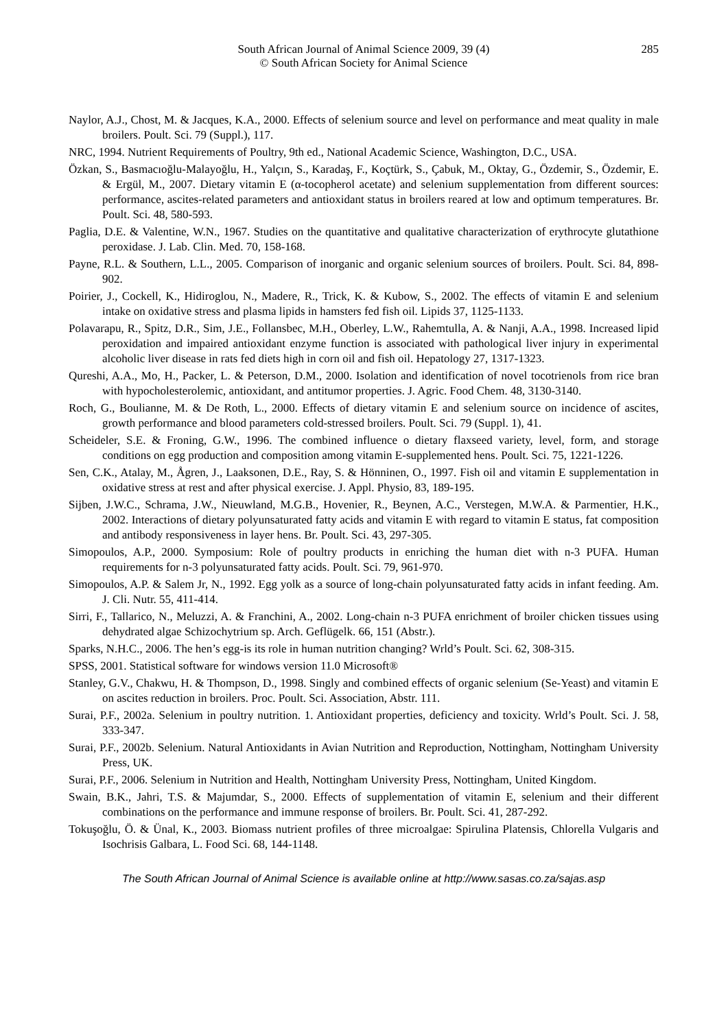South African Journal of Animal Science 2009, 39 (4) 285
© South African Society for Animal Science
Naylor, A.J., Chost, M. & Jacques, K.A., 2000. Effects of selenium source and level on performance and meat quality in male broilers. Poult. Sci. 79 (Suppl.), 117.
NRC, 1994. Nutrient Requirements of Poultry, 9th ed., National Academic Science, Washington, D.C., USA.
Özkan, S., Basmacıoğlu-Malayoğlu, H., Yalçın, S., Karadaş, F., Koçtürk, S., Çabuk, M., Oktay, G., Özdemir, S., Özdemir, E. & Ergül, M., 2007. Dietary vitamin E (α-tocopherol acetate) and selenium supplementation from different sources: performance, ascites-related parameters and antioxidant status in broilers reared at low and optimum temperatures. Br. Poult. Sci. 48, 580-593.
Paglia, D.E. & Valentine, W.N., 1967. Studies on the quantitative and qualitative characterization of erythrocyte glutathione peroxidase. J. Lab. Clin. Med. 70, 158-168.
Payne, R.L. & Southern, L.L., 2005. Comparison of inorganic and organic selenium sources of broilers. Poult. Sci. 84, 898-902.
Poirier, J., Cockell, K., Hidiroglou, N., Madere, R., Trick, K. & Kubow, S., 2002. The effects of vitamin E and selenium intake on oxidative stress and plasma lipids in hamsters fed fish oil. Lipids 37, 1125-1133.
Polavarapu, R., Spitz, D.R., Sim, J.E., Follansbec, M.H., Oberley, L.W., Rahemtulla, A. & Nanji, A.A., 1998. Increased lipid peroxidation and impaired antioxidant enzyme function is associated with pathological liver injury in experimental alcoholic liver disease in rats fed diets high in corn oil and fish oil. Hepatology 27, 1317-1323.
Qureshi, A.A., Mo, H., Packer, L. & Peterson, D.M., 2000. Isolation and identification of novel tocotrienols from rice bran with hypocholesterolemic, antioxidant, and antitumor properties. J. Agric. Food Chem. 48, 3130-3140.
Roch, G., Boulianne, M. & De Roth, L., 2000. Effects of dietary vitamin E and selenium source on incidence of ascites, growth performance and blood parameters cold-stressed broilers. Poult. Sci. 79 (Suppl. 1), 41.
Scheideler, S.E. & Froning, G.W., 1996. The combined influence o dietary flaxseed variety, level, form, and storage conditions on egg production and composition among vitamin E-supplemented hens. Poult. Sci. 75, 1221-1226.
Sen, C.K., Atalay, M., Ågren, J., Laaksonen, D.E., Ray, S. & Hönninen, O., 1997. Fish oil and vitamin E supplementation in oxidative stress at rest and after physical exercise. J. Appl. Physio, 83, 189-195.
Sijben, J.W.C., Schrama, J.W., Nieuwland, M.G.B., Hovenier, R., Beynen, A.C., Verstegen, M.W.A. & Parmentier, H.K., 2002. Interactions of dietary polyunsaturated fatty acids and vitamin E with regard to vitamin E status, fat composition and antibody responsiveness in layer hens. Br. Poult. Sci. 43, 297-305.
Simopoulos, A.P., 2000. Symposium: Role of poultry products in enriching the human diet with n-3 PUFA. Human requirements for n-3 polyunsaturated fatty acids. Poult. Sci. 79, 961-970.
Simopoulos, A.P. & Salem Jr, N., 1992. Egg yolk as a source of long-chain polyunsaturated fatty acids in infant feeding. Am. J. Cli. Nutr. 55, 411-414.
Sirri, F., Tallarico, N., Meluzzi, A. & Franchini, A., 2002. Long-chain n-3 PUFA enrichment of broiler chicken tissues using dehydrated algae Schizochytrium sp. Arch. Geflügelk. 66, 151 (Abstr.).
Sparks, N.H.C., 2006. The hen’s egg-is its role in human nutrition changing? Wrld’s Poult. Sci. 62, 308-315.
SPSS, 2001. Statistical software for windows version 11.0 Microsoft®
Stanley, G.V., Chakwu, H. & Thompson, D., 1998. Singly and combined effects of organic selenium (Se-Yeast) and vitamin E on ascites reduction in broilers. Proc. Poult. Sci. Association, Abstr. 111.
Surai, P.F., 2002a. Selenium in poultry nutrition. 1. Antioxidant properties, deficiency and toxicity. Wrld’s Poult. Sci. J. 58, 333-347.
Surai, P.F., 2002b. Selenium. Natural Antioxidants in Avian Nutrition and Reproduction, Nottingham, Nottingham University Press, UK.
Surai, P.F., 2006. Selenium in Nutrition and Health, Nottingham University Press, Nottingham, United Kingdom.
Swain, B.K., Jahri, T.S. & Majumdar, S., 2000. Effects of supplementation of vitamin E, selenium and their different combinations on the performance and immune response of broilers. Br. Poult. Sci. 41, 287-292.
Tokuşoğlu, Ö. & Ünal, K., 2003. Biomass nutrient profiles of three microalgae: Spirulina Platensis, Chlorella Vulgaris and Isochrisis Galbara, L. Food Sci. 68, 144-1148.
The South African Journal of Animal Science is available online at http://www.sasas.co.za/sajas.asp